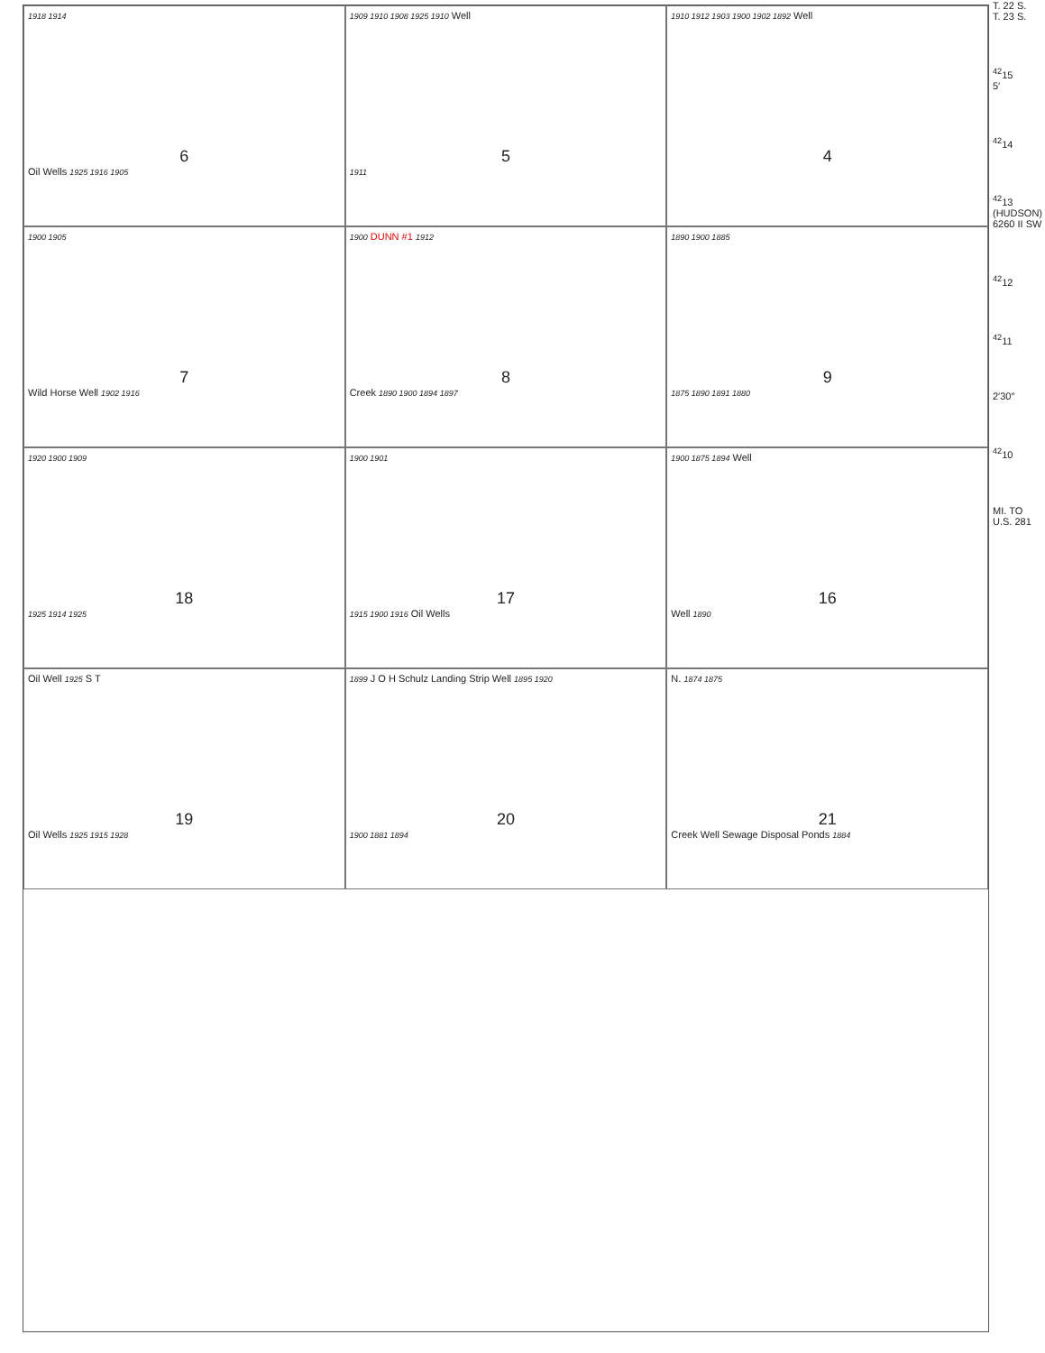1918 1914
6
Oil Wells 1925 1916 1905
1909 1910 1908 1925 1910 Well
5
1911
1910 1912 1903 1900 1902 1892 Well
4
1900 1905
7
Wild Horse Well 1902 1916
1900 DUNN #1 1912
8
Creek 1890 1900 1894 1897
1890 1900 1885
9
1875 1890 1891 1880
1920 1900 1909
18
1925 1914 1925
1900 1901
17
1915 1900 1916 Oil Wells
1900 1875 1894 Well
16
Well 1890
Oil Well 1925 S T
19
Oil Wells 1925 1915 1928
1899 J O H Schulz Landing Strip Well 1895 1920
20
1900 1881 1894
N. 1874 1875
21
Creek Well Sewage Disposal Ponds 1884
T. 22 S.
T. 23 S.
<sup>42</sup> 15
5′
<sup>42</sup> 14
<sup>42</sup> 13
(HUDSON) 6260 II SW
<sup>42</sup> 12
<sup>42</sup> 11
2′30″
<sup>42</sup> 10
MI. TO U.S. 281